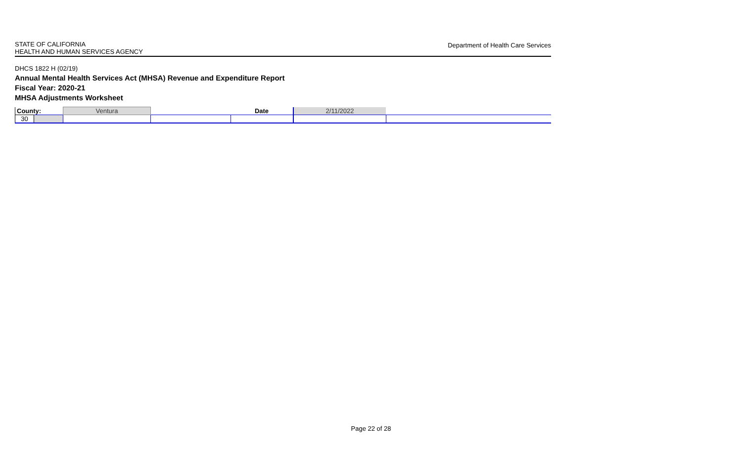STATE OF CALIFORNIA
HEALTH AND HUMAN SERVICES AGENCY
Department of Health Care Services
DHCS 1822 H (02/19)
Annual Mental Health Services Act (MHSA) Revenue and Expenditure Report
Fiscal Year: 2020-21
MHSA Adjustments Worksheet
| County: | | Ventura | | Date | 2/11/2022 | |
| 30 | | | | | | |
Page 22 of 28